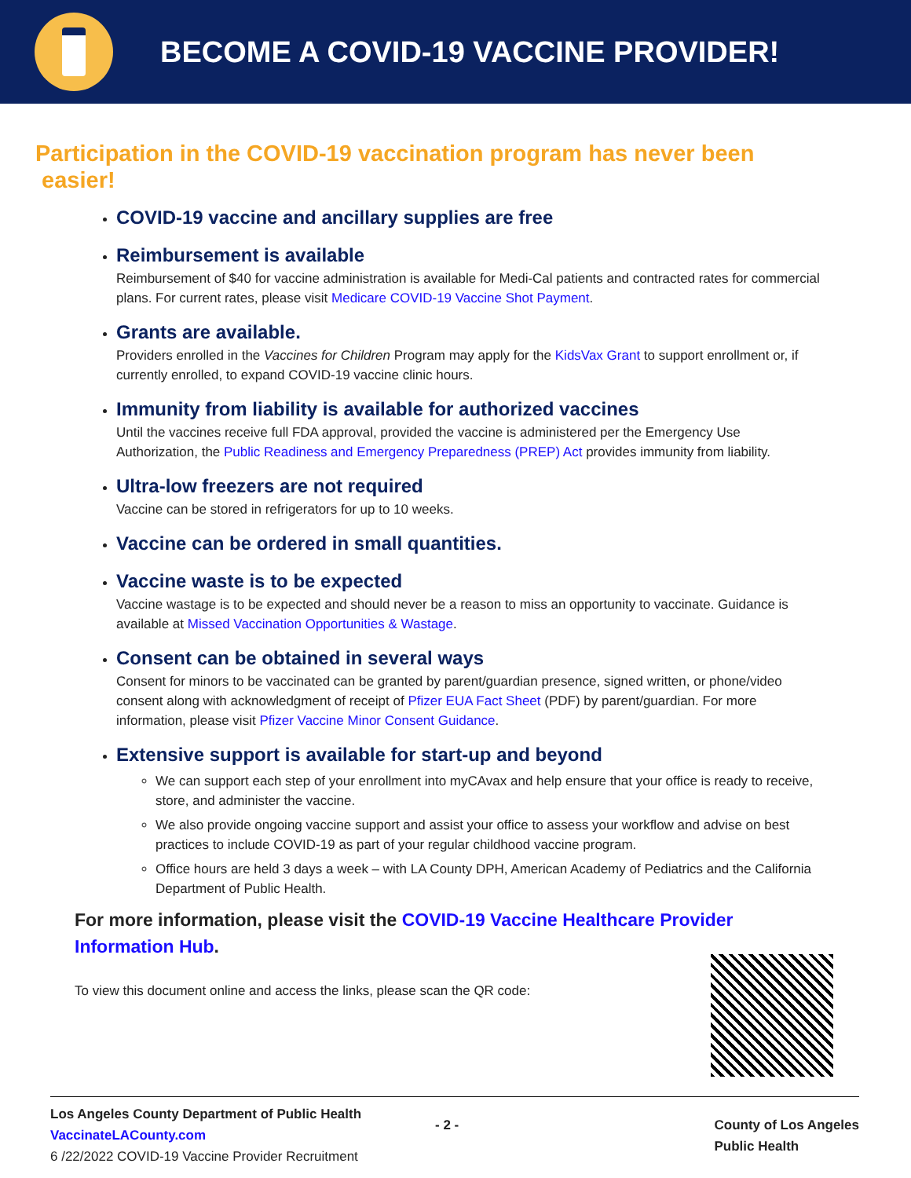BECOME A COVID-19 VACCINE PROVIDER!
Participation in the COVID-19 vaccination program has never been
easier!
COVID-19 vaccine and ancillary supplies are free
Reimbursement is available
Reimbursement of $40 for vaccine administration is available for Medi-Cal patients and contracted rates for commercial plans. For current rates, please visit Medicare COVID-19 Vaccine Shot Payment.
Grants are available.
Providers enrolled in the Vaccines for Children Program may apply for the KidsVax Grant to support enrollment or, if currently enrolled, to expand COVID-19 vaccine clinic hours.
Immunity from liability is available for authorized vaccines
Until the vaccines receive full FDA approval, provided the vaccine is administered per the Emergency Use Authorization, the Public Readiness and Emergency Preparedness (PREP) Act provides immunity from liability.
Ultra-low freezers are not required
Vaccine can be stored in refrigerators for up to 10 weeks.
Vaccine can be ordered in small quantities.
Vaccine waste is to be expected
Vaccine wastage is to be expected and should never be a reason to miss an opportunity to vaccinate. Guidance is available at Missed Vaccination Opportunities & Wastage.
Consent can be obtained in several ways
Consent for minors to be vaccinated can be granted by parent/guardian presence, signed written, or phone/video consent along with acknowledgment of receipt of Pfizer EUA Fact Sheet (PDF) by parent/guardian. For more information, please visit Pfizer Vaccine Minor Consent Guidance.
Extensive support is available for start-up and beyond
We can support each step of your enrollment into myCAvax and help ensure that your office is ready to receive, store, and administer the vaccine.
We also provide ongoing vaccine support and assist your office to assess your workflow and advise on best practices to include COVID-19 as part of your regular childhood vaccine program.
Office hours are held 3 days a week – with LA County DPH, American Academy of Pediatrics and the California Department of Public Health.
For more information, please visit the COVID-19 Vaccine Healthcare Provider Information Hub.
To view this document online and access the links, please scan the QR code:
Los Angeles County Department of Public Health
VaccinateLACounty.com
6 /22/2022 COVID-19 Vaccine Provider Recruitment
- 2 - County of Los Angeles
Public Health